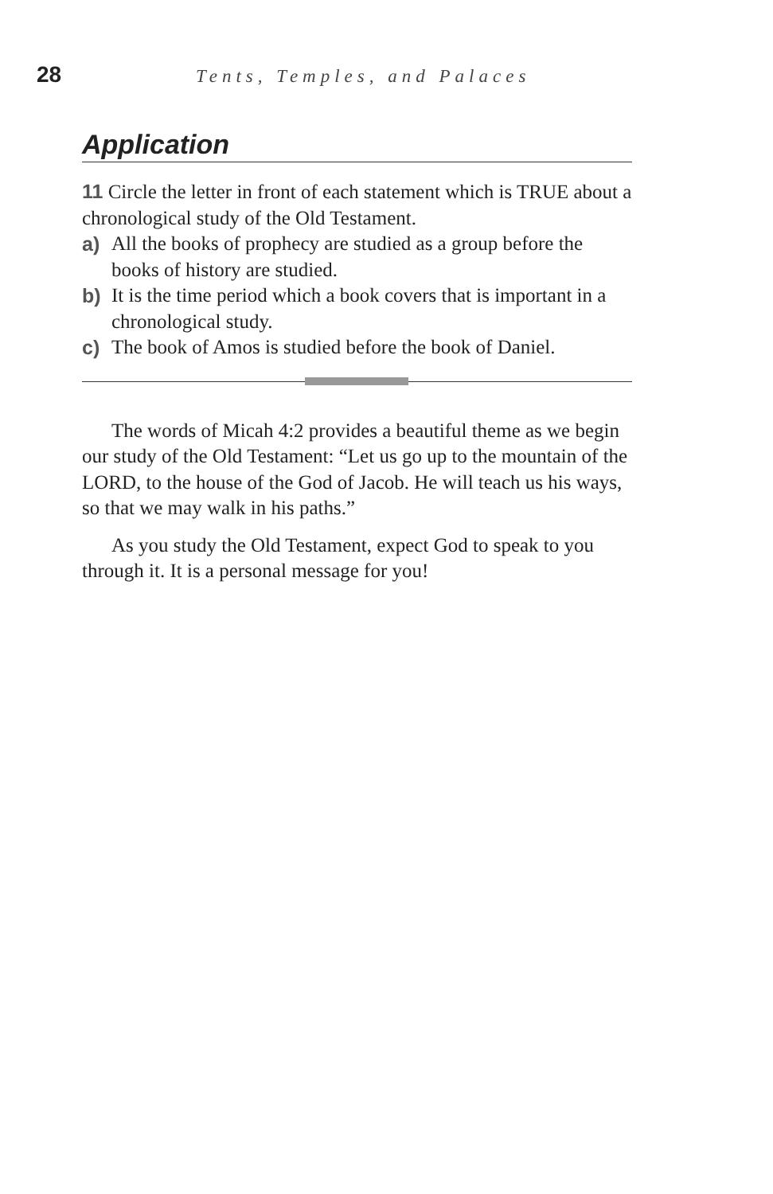28
Tents, Temples, and Palaces
Application
11 Circle the letter in front of each statement which is TRUE about a chronological study of the Old Testament.
a) All the books of prophecy are studied as a group before the books of history are studied.
b) It is the time period which a book covers that is important in a chronological study.
c) The book of Amos is studied before the book of Daniel.
The words of Micah 4:2 provides a beautiful theme as we begin our study of the Old Testament: “Let us go up to the mountain of the LORD, to the house of the God of Jacob. He will teach us his ways, so that we may walk in his paths.”
As you study the Old Testament, expect God to speak to you through it. It is a personal message for you!